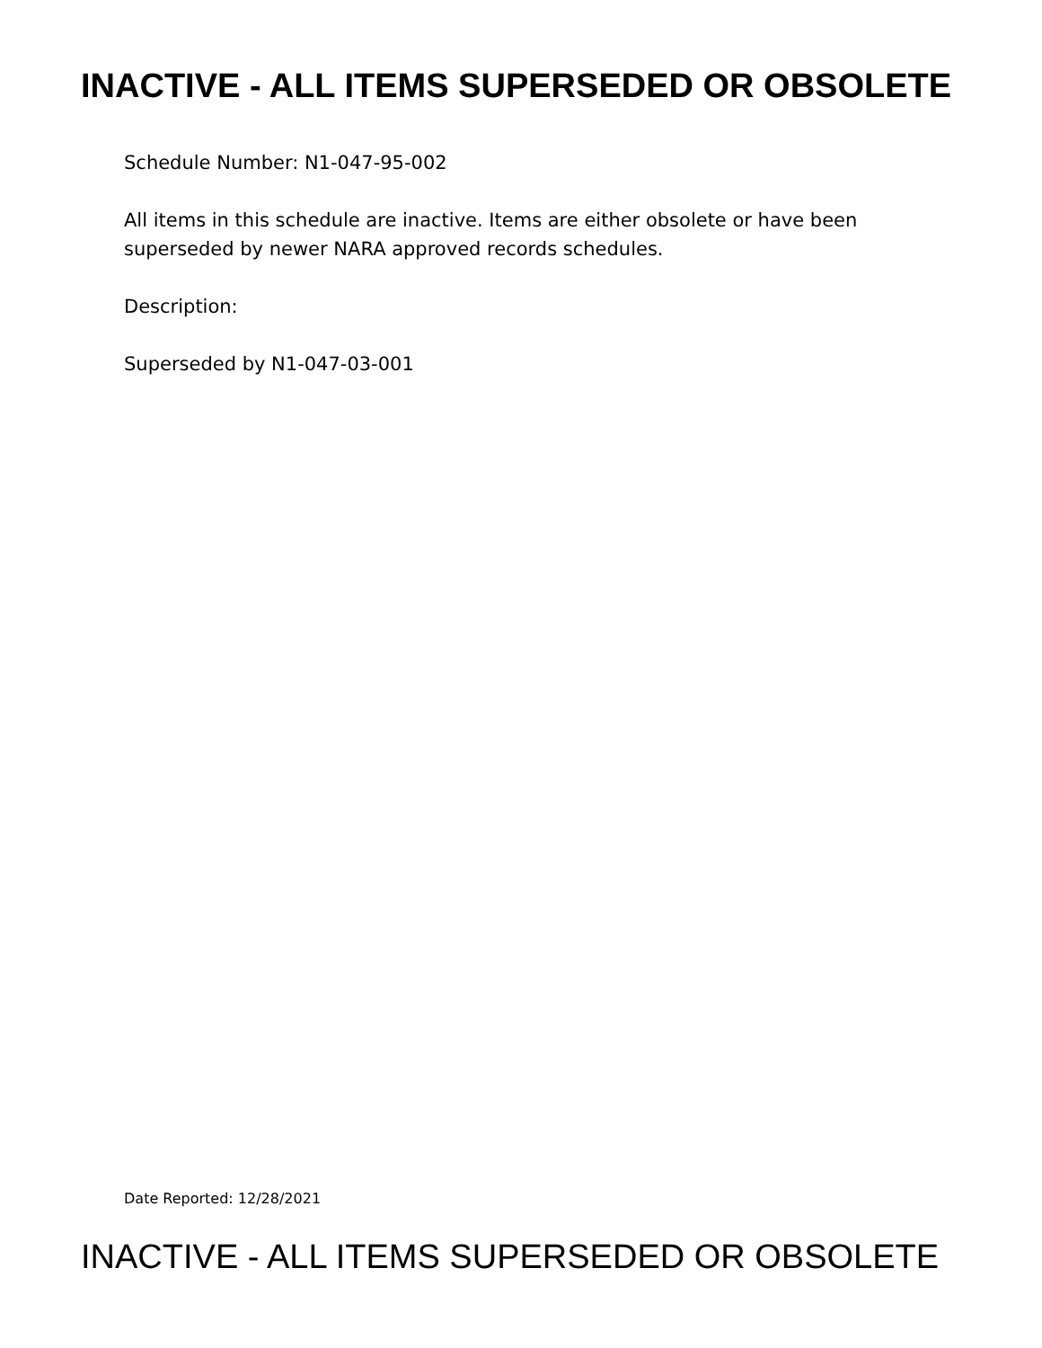INACTIVE - ALL ITEMS SUPERSEDED OR OBSOLETE
Schedule Number: N1-047-95-002
All items in this schedule are inactive. Items are either obsolete or have been superseded by newer NARA approved records schedules.
Description:
Superseded by N1-047-03-001
Date Reported: 12/28/2021
INACTIVE - ALL ITEMS SUPERSEDED OR OBSOLETE